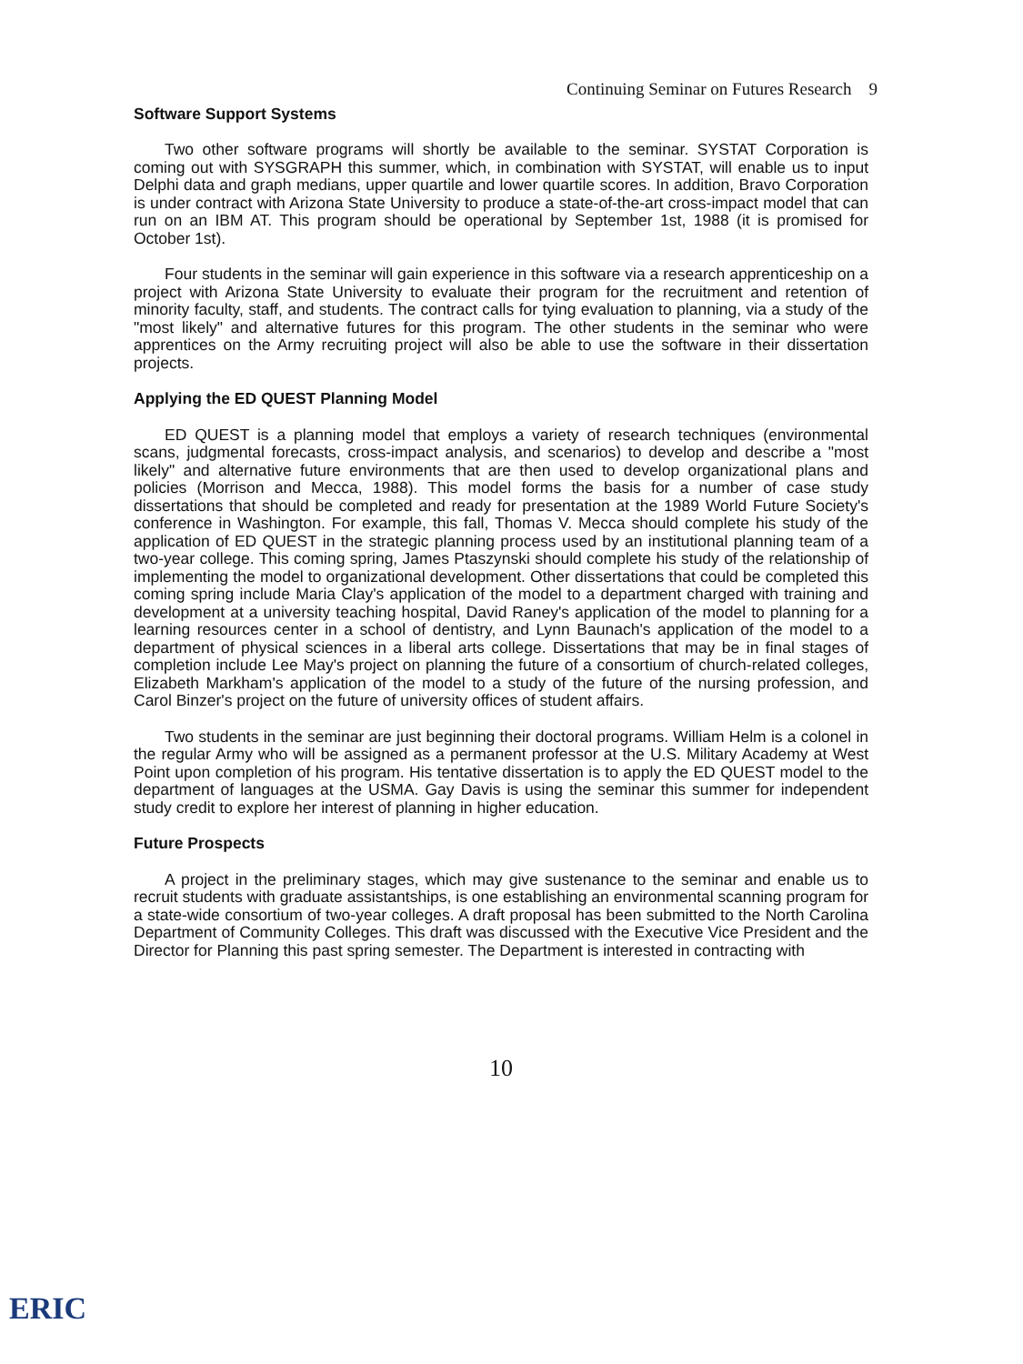Continuing Seminar on Futures Research 9
Software Support Systems
Two other software programs will shortly be available to the seminar. SYSTAT Corporation is coming out with SYSGRAPH this summer, which, in combination with SYSTAT, will enable us to input Delphi data and graph medians, upper quartile and lower quartile scores. In addition, Bravo Corporation is under contract with Arizona State University to produce a state-of-the-art cross-impact model that can run on an IBM AT. This program should be operational by September 1st, 1988 (it is promised for October 1st).
Four students in the seminar will gain experience in this software via a research apprenticeship on a project with Arizona State University to evaluate their program for the recruitment and retention of minority faculty, staff, and students. The contract calls for tying evaluation to planning, via a study of the "most likely" and alternative futures for this program. The other students in the seminar who were apprentices on the Army recruiting project will also be able to use the software in their dissertation projects.
Applying the ED QUEST Planning Model
ED QUEST is a planning model that employs a variety of research techniques (environmental scans, judgmental forecasts, cross-impact analysis, and scenarios) to develop and describe a "most likely" and alternative future environments that are then used to develop organizational plans and policies (Morrison and Mecca, 1988). This model forms the basis for a number of case study dissertations that should be completed and ready for presentation at the 1989 World Future Society's conference in Washington. For example, this fall, Thomas V. Mecca should complete his study of the application of ED QUEST in the strategic planning process used by an institutional planning team of a two-year college. This coming spring, James Ptaszynski should complete his study of the relationship of implementing the model to organizational development. Other dissertations that could be completed this coming spring include Maria Clay's application of the model to a department charged with training and development at a university teaching hospital, David Raney's application of the model to planning for a learning resources center in a school of dentistry, and Lynn Baunach's application of the model to a department of physical sciences in a liberal arts college. Dissertations that may be in final stages of completion include Lee May's project on planning the future of a consortium of church-related colleges, Elizabeth Markham's application of the model to a study of the future of the nursing profession, and Carol Binzer's project on the future of university offices of student affairs.
Two students in the seminar are just beginning their doctoral programs. William Helm is a colonel in the regular Army who will be assigned as a permanent professor at the U.S. Military Academy at West Point upon completion of his program. His tentative dissertation is to apply the ED QUEST model to the department of languages at the USMA. Gay Davis is using the seminar this summer for independent study credit to explore her interest of planning in higher education.
Future Prospects
A project in the preliminary stages, which may give sustenance to the seminar and enable us to recruit students with graduate assistantships, is one establishing an environmental scanning program for a state-wide consortium of two-year colleges. A draft proposal has been submitted to the North Carolina Department of Community Colleges. This draft was discussed with the Executive Vice President and the Director for Planning this past spring semester. The Department is interested in contracting with
10
ERIC